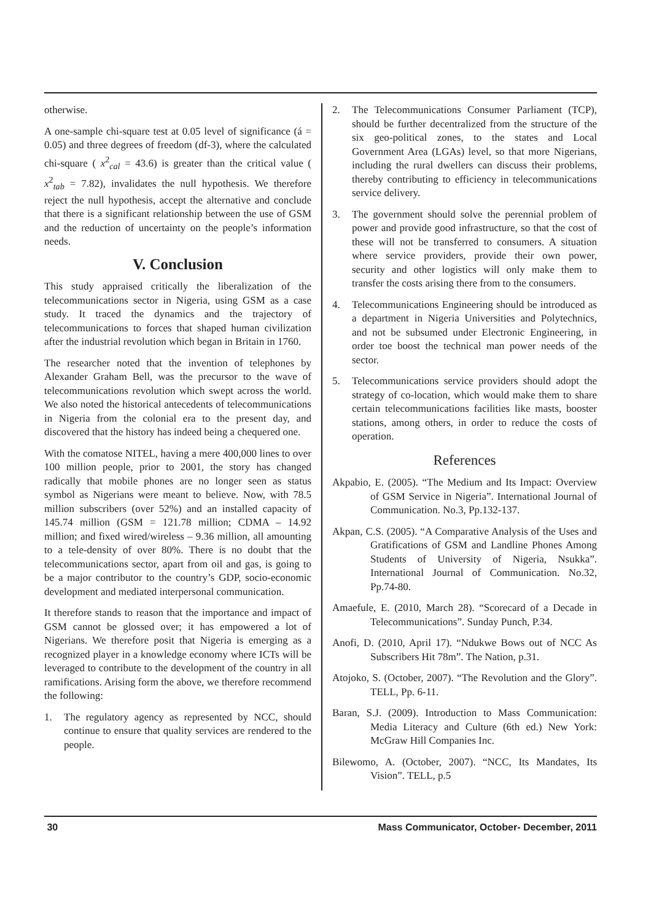otherwise.
A one-sample chi-square test at 0.05 level of significance (á = 0.05) and three degrees of freedom (df-3), where the calculated chi-square ( x<sup>2</sup><sub>cal</sub> = 43.6) is greater than the critical value ( x<sup>2</sup><sub>tab</sub> = 7.82), invalidates the null hypothesis. We therefore reject the null hypothesis, accept the alternative and conclude that there is a significant relationship between the use of GSM and the reduction of uncertainty on the people’s information needs.
V. Conclusion
This study appraised critically the liberalization of the telecommunications sector in Nigeria, using GSM as a case study. It traced the dynamics and the trajectory of telecommunications to forces that shaped human civilization after the industrial revolution which began in Britain in 1760.
The researcher noted that the invention of telephones by Alexander Graham Bell, was the precursor to the wave of telecommunications revolution which swept across the world. We also noted the historical antecedents of telecommunications in Nigeria from the colonial era to the present day, and discovered that the history has indeed being a chequered one.
With the comatose NITEL, having a mere 400,000 lines to over 100 million people, prior to 2001, the story has changed radically that mobile phones are no longer seen as status symbol as Nigerians were meant to believe. Now, with 78.5 million subscribers (over 52%) and an installed capacity of 145.74 million (GSM = 121.78 million; CDMA – 14.92 million; and fixed wired/wireless – 9.36 million, all amounting to a tele-density of over 80%. There is no doubt that the telecommunications sector, apart from oil and gas, is going to be a major contributor to the country’s GDP, socio-economic development and mediated interpersonal communication.
It therefore stands to reason that the importance and impact of GSM cannot be glossed over; it has empowered a lot of Nigerians. We therefore posit that Nigeria is emerging as a recognized player in a knowledge economy where ICTs will be leveraged to contribute to the development of the country in all ramifications. Arising form the above, we therefore recommend the following:
1. The regulatory agency as represented by NCC, should continue to ensure that quality services are rendered to the people.
2. The Telecommunications Consumer Parliament (TCP), should be further decentralized from the structure of the six geo-political zones, to the states and Local Government Area (LGAs) level, so that more Nigerians, including the rural dwellers can discuss their problems, thereby contributing to efficiency in telecommunications service delivery.
3. The government should solve the perennial problem of power and provide good infrastructure, so that the cost of these will not be transferred to consumers. A situation where service providers, provide their own power, security and other logistics will only make them to transfer the costs arising there from to the consumers.
4. Telecommunications Engineering should be introduced as a department in Nigeria Universities and Polytechnics, and not be subsumed under Electronic Engineering, in order toe boost the technical man power needs of the sector.
5. Telecommunications service providers should adopt the strategy of co-location, which would make them to share certain telecommunications facilities like masts, booster stations, among others, in order to reduce the costs of operation.
References
Akpabio, E. (2005). “The Medium and Its Impact: Overview of GSM Service in Nigeria”. International Journal of Communication. No.3, Pp.132-137.
Akpan, C.S. (2005). “A Comparative Analysis of the Uses and Gratifications of GSM and Landline Phones Among Students of University of Nigeria, Nsukka”. International Journal of Communication. No.32, Pp.74-80.
Amaefule, E. (2010, March 28). “Scorecard of a Decade in Telecommunications”. Sunday Punch, P.34.
Anofi, D. (2010, April 17). “Ndukwe Bows out of NCC As Subscribers Hit 78m”. The Nation, p.31.
Atojoko, S. (October, 2007). “The Revolution and the Glory”. TELL, Pp. 6-11.
Baran, S.J. (2009). Introduction to Mass Communication: Media Literacy and Culture (6th ed.) New York: McGraw Hill Companies Inc.
Bilewomo, A. (October, 2007). “NCC, Its Mandates, Its Vision”. TELL, p.5
30 Mass Communicator, October- December, 2011